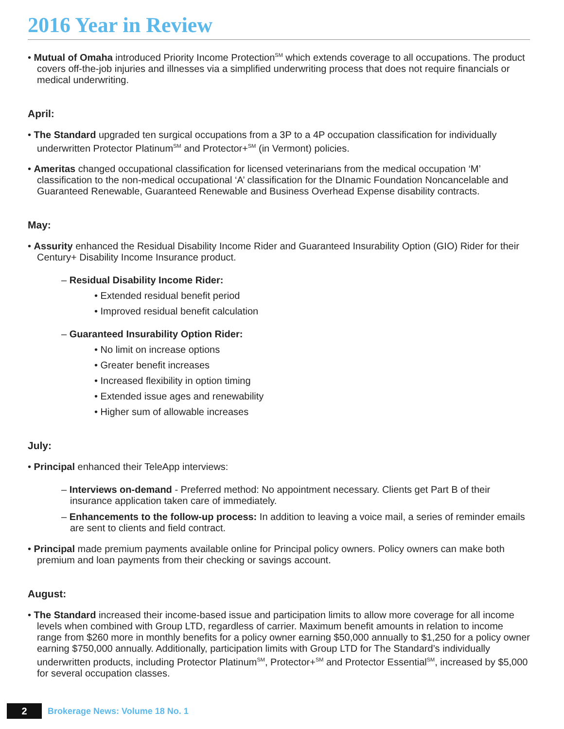2016 Year in Review
• Mutual of Omaha introduced Priority Income Protection<sup>SM</sup> which extends coverage to all occupations. The product covers off-the-job injuries and illnesses via a simplified underwriting process that does not require financials or medical underwriting.
April:
• The Standard upgraded ten surgical occupations from a 3P to a 4P occupation classification for individually underwritten Protector Platinum<sup>SM</sup> and Protector+<sup>SM</sup> (in Vermont) policies.
• Ameritas changed occupational classification for licensed veterinarians from the medical occupation ‘M’ classification to the non-medical occupational ‘A’ classification for the DInamic Foundation Noncancelable and Guaranteed Renewable, Guaranteed Renewable and Business Overhead Expense disability contracts.
May:
• Assurity enhanced the Residual Disability Income Rider and Guaranteed Insurability Option (GIO) Rider for their Century+ Disability Income Insurance product.
– Residual Disability Income Rider:
• Extended residual benefit period
• Improved residual benefit calculation
– Guaranteed Insurability Option Rider:
• No limit on increase options
• Greater benefit increases
• Increased flexibility in option timing
• Extended issue ages and renewability
• Higher sum of allowable increases
July:
• Principal enhanced their TeleApp interviews:
– Interviews on-demand - Preferred method: No appointment necessary. Clients get Part B of their insurance application taken care of immediately.
– Enhancements to the follow-up process: In addition to leaving a voice mail, a series of reminder emails are sent to clients and field contract.
• Principal made premium payments available online for Principal policy owners. Policy owners can make both premium and loan payments from their checking or savings account.
August:
• The Standard increased their income-based issue and participation limits to allow more coverage for all income levels when combined with Group LTD, regardless of carrier. Maximum benefit amounts in relation to income range from $260 more in monthly benefits for a policy owner earning $50,000 annually to $1,250 for a policy owner earning $750,000 annually. Additionally, participation limits with Group LTD for The Standard’s individually underwritten products, including Protector Platinum<sup>SM</sup>, Protector+<sup>SM</sup> and Protector Essential<sup>SM</sup>, increased by $5,000 for several occupation classes.
2
Brokerage News: Volume 18 No. 1